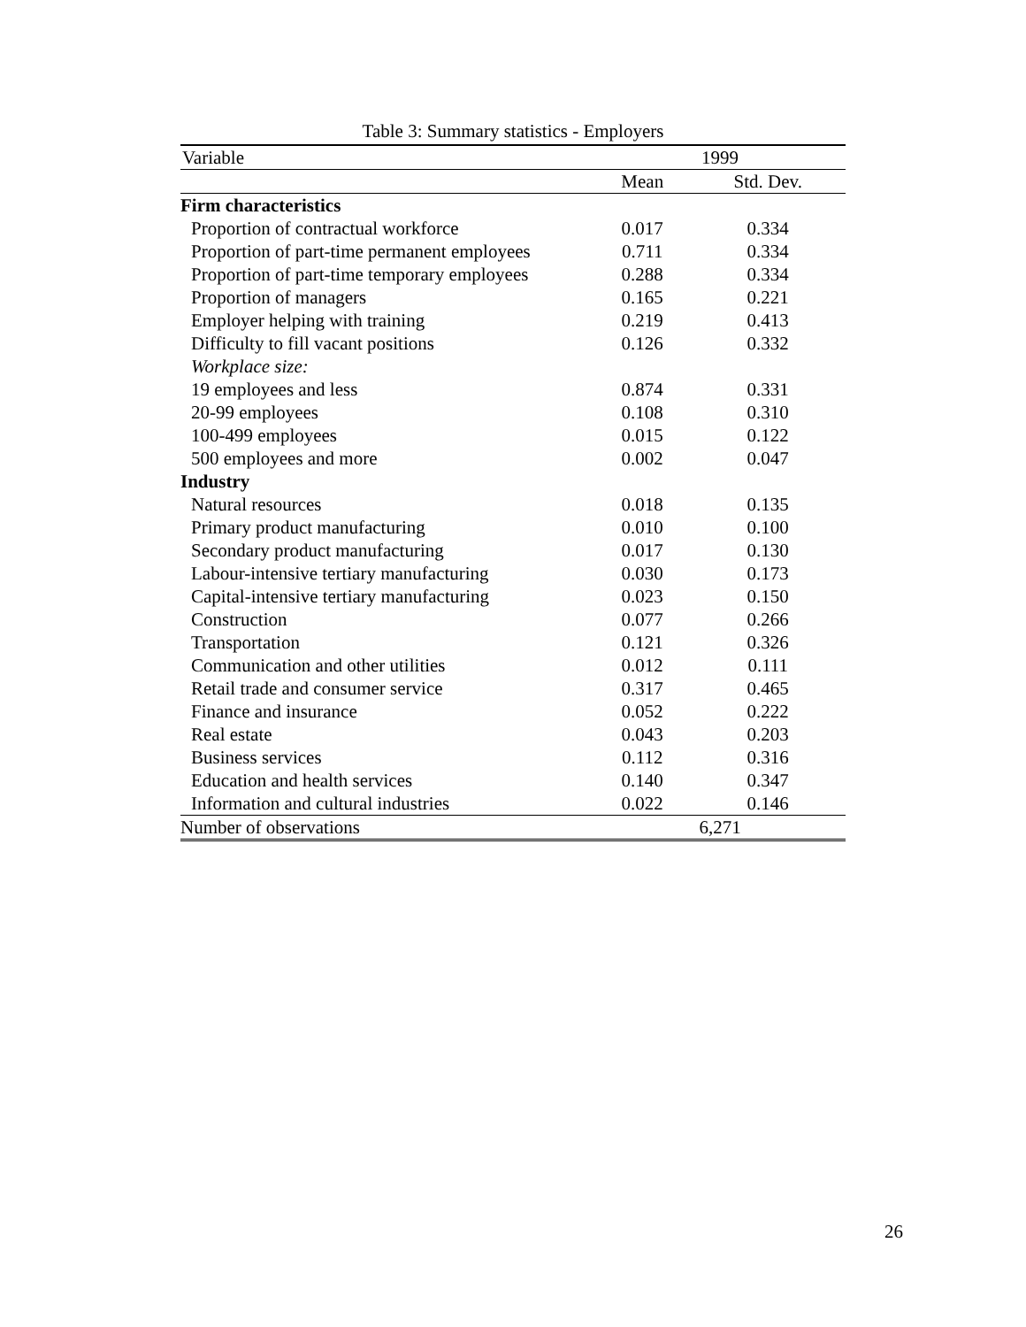Table 3: Summary statistics - Employers
| Variable | 1999 | |
| --- | --- | --- |
| | Mean | Std. Dev. |
| Firm characteristics | | |
| Proportion of contractual workforce | 0.017 | 0.334 |
| Proportion of part-time permanent employees | 0.711 | 0.334 |
| Proportion of part-time temporary employees | 0.288 | 0.334 |
| Proportion of managers | 0.165 | 0.221 |
| Employer helping with training | 0.219 | 0.413 |
| Difficulty to fill vacant positions | 0.126 | 0.332 |
| Workplace size: | | |
| 19 employees and less | 0.874 | 0.331 |
| 20-99 employees | 0.108 | 0.310 |
| 100-499 employees | 0.015 | 0.122 |
| 500 employees and more | 0.002 | 0.047 |
| Industry | | |
| Natural resources | 0.018 | 0.135 |
| Primary product manufacturing | 0.010 | 0.100 |
| Secondary product manufacturing | 0.017 | 0.130 |
| Labour-intensive tertiary manufacturing | 0.030 | 0.173 |
| Capital-intensive tertiary manufacturing | 0.023 | 0.150 |
| Construction | 0.077 | 0.266 |
| Transportation | 0.121 | 0.326 |
| Communication and other utilities | 0.012 | 0.111 |
| Retail trade and consumer service | 0.317 | 0.465 |
| Finance and insurance | 0.052 | 0.222 |
| Real estate | 0.043 | 0.203 |
| Business services | 0.112 | 0.316 |
| Education and health services | 0.140 | 0.347 |
| Information and cultural industries | 0.022 | 0.146 |
| Number of observations | 6,271 | |
26